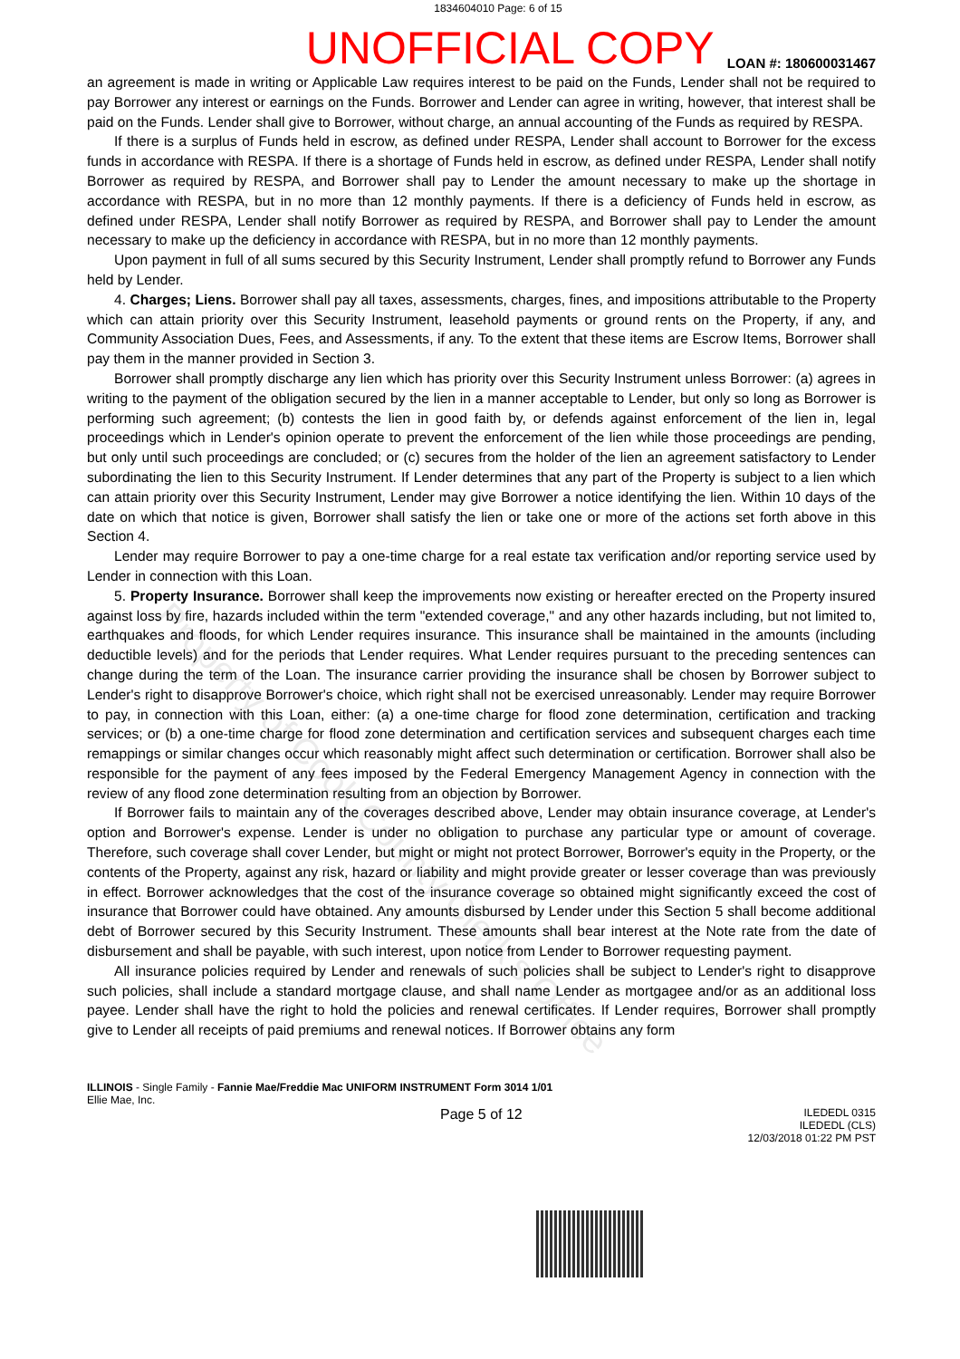1834604010 Page: 6 of 15
UNOFFICIAL COPY LOAN #: 180600031467
an agreement is made in writing or Applicable Law requires interest to be paid on the Funds, Lender shall not be required to pay Borrower any interest or earnings on the Funds. Borrower and Lender can agree in writing, however, that interest shall be paid on the Funds. Lender shall give to Borrower, without charge, an annual accounting of the Funds as required by RESPA.
If there is a surplus of Funds held in escrow, as defined under RESPA, Lender shall account to Borrower for the excess funds in accordance with RESPA. If there is a shortage of Funds held in escrow, as defined under RESPA, Lender shall notify Borrower as required by RESPA, and Borrower shall pay to Lender the amount necessary to make up the shortage in accordance with RESPA, but in no more than 12 monthly payments. If there is a deficiency of Funds held in escrow, as defined under RESPA, Lender shall notify Borrower as required by RESPA, and Borrower shall pay to Lender the amount necessary to make up the deficiency in accordance with RESPA, but in no more than 12 monthly payments.
Upon payment in full of all sums secured by this Security Instrument, Lender shall promptly refund to Borrower any Funds held by Lender.
4. Charges; Liens. Borrower shall pay all taxes, assessments, charges, fines, and impositions attributable to the Property which can attain priority over this Security Instrument, leasehold payments or ground rents on the Property, if any, and Community Association Dues, Fees, and Assessments, if any. To the extent that these items are Escrow Items, Borrower shall pay them in the manner provided in Section 3.
Borrower shall promptly discharge any lien which has priority over this Security Instrument unless Borrower: (a) agrees in writing to the payment of the obligation secured by the lien in a manner acceptable to Lender, but only so long as Borrower is performing such agreement; (b) contests the lien in good faith by, or defends against enforcement of the lien in, legal proceedings which in Lender's opinion operate to prevent the enforcement of the lien while those proceedings are pending, but only until such proceedings are concluded; or (c) secures from the holder of the lien an agreement satisfactory to Lender subordinating the lien to this Security Instrument. If Lender determines that any part of the Property is subject to a lien which can attain priority over this Security Instrument, Lender may give Borrower a notice identifying the lien. Within 10 days of the date on which that notice is given, Borrower shall satisfy the lien or take one or more of the actions set forth above in this Section 4.
Lender may require Borrower to pay a one-time charge for a real estate tax verification and/or reporting service used by Lender in connection with this Loan.
5. Property Insurance. Borrower shall keep the improvements now existing or hereafter erected on the Property insured against loss by fire, hazards included within the term "extended coverage," and any other hazards including, but not limited to, earthquakes and floods, for which Lender requires insurance. This insurance shall be maintained in the amounts (including deductible levels) and for the periods that Lender requires. What Lender requires pursuant to the preceding sentences can change during the term of the Loan. The insurance carrier providing the insurance shall be chosen by Borrower subject to Lender's right to disapprove Borrower's choice, which right shall not be exercised unreasonably. Lender may require Borrower to pay, in connection with this Loan, either: (a) a one-time charge for flood zone determination, certification and tracking services; or (b) a one-time charge for flood zone determination and certification services and subsequent charges each time remappings or similar changes occur which reasonably might affect such determination or certification. Borrower shall also be responsible for the payment of any fees imposed by the Federal Emergency Management Agency in connection with the review of any flood zone determination resulting from an objection by Borrower.
If Borrower fails to maintain any of the coverages described above, Lender may obtain insurance coverage, at Lender's option and Borrower's expense. Lender is under no obligation to purchase any particular type or amount of coverage. Therefore, such coverage shall cover Lender, but might or might not protect Borrower, Borrower's equity in the Property, or the contents of the Property, against any risk, hazard or liability and might provide greater or lesser coverage than was previously in effect. Borrower acknowledges that the cost of the insurance coverage so obtained might significantly exceed the cost of insurance that Borrower could have obtained. Any amounts disbursed by Lender under this Section 5 shall become additional debt of Borrower secured by this Security Instrument. These amounts shall bear interest at the Note rate from the date of disbursement and shall be payable, with such interest, upon notice from Lender to Borrower requesting payment.
All insurance policies required by Lender and renewals of such policies shall be subject to Lender's right to disapprove such policies, shall include a standard mortgage clause, and shall name Lender as mortgagee and/or as an additional loss payee. Lender shall have the right to hold the policies and renewal certificates. If Lender requires, Borrower shall promptly give to Lender all receipts of paid premiums and renewal notices. If Borrower obtains any form
ILLINOIS - Single Family - Fannie Mae/Freddie Mac UNIFORM INSTRUMENT Form 3014 1/01
Ellie Mae, Inc.
Page 5 of 12
ILEDEDL 0315
ILEDEDL (CLS)
12/03/2018 01:22 PM PST
Property of Cook County Clerk's Office